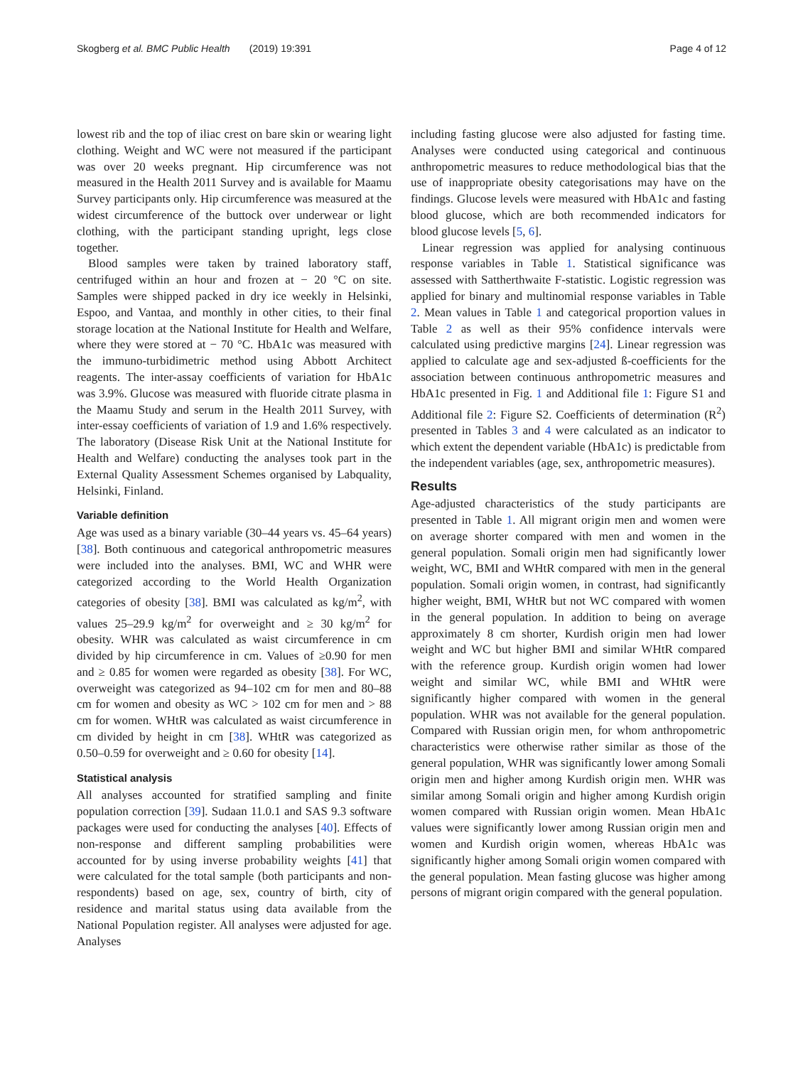Skogberg et al. BMC Public Health (2019) 19:391 Page 4 of 12
lowest rib and the top of iliac crest on bare skin or wearing light clothing. Weight and WC were not measured if the participant was over 20 weeks pregnant. Hip circumference was not measured in the Health 2011 Survey and is available for Maamu Survey participants only. Hip circumference was measured at the widest circumference of the buttock over underwear or light clothing, with the participant standing upright, legs close together.
Blood samples were taken by trained laboratory staff, centrifuged within an hour and frozen at − 20 °C on site. Samples were shipped packed in dry ice weekly in Helsinki, Espoo, and Vantaa, and monthly in other cities, to their final storage location at the National Institute for Health and Welfare, where they were stored at − 70 °C. HbA1c was measured with the immuno-turbidimetric method using Abbott Architect reagents. The inter-assay coefficients of variation for HbA1c was 3.9%. Glucose was measured with fluoride citrate plasma in the Maamu Study and serum in the Health 2011 Survey, with inter-essay coefficients of variation of 1.9 and 1.6% respectively. The laboratory (Disease Risk Unit at the National Institute for Health and Welfare) conducting the analyses took part in the External Quality Assessment Schemes organised by Labquality, Helsinki, Finland.
Variable definition
Age was used as a binary variable (30–44 years vs. 45–64 years) [38]. Both continuous and categorical anthropometric measures were included into the analyses. BMI, WC and WHR were categorized according to the World Health Organization categories of obesity [38]. BMI was calculated as kg/m<sup>2</sup>, with values 25–29.9 kg/m<sup>2</sup> for overweight and ≥ 30 kg/m<sup>2</sup> for obesity. WHR was calculated as waist circumference in cm divided by hip circumference in cm. Values of ≥0.90 for men and ≥ 0.85 for women were regarded as obesity [38]. For WC, overweight was categorized as 94–102 cm for men and 80–88 cm for women and obesity as WC > 102 cm for men and > 88 cm for women. WHtR was calculated as waist circumference in cm divided by height in cm [38]. WHtR was categorized as 0.50–0.59 for overweight and ≥ 0.60 for obesity [14].
Statistical analysis
All analyses accounted for stratified sampling and finite population correction [39]. Sudaan 11.0.1 and SAS 9.3 software packages were used for conducting the analyses [40]. Effects of non-response and different sampling probabilities were accounted for by using inverse probability weights [41] that were calculated for the total sample (both participants and non-respondents) based on age, sex, country of birth, city of residence and marital status using data available from the National Population register. All analyses were adjusted for age. Analyses
including fasting glucose were also adjusted for fasting time. Analyses were conducted using categorical and continuous anthropometric measures to reduce methodological bias that the use of inappropriate obesity categorisations may have on the findings. Glucose levels were measured with HbA1c and fasting blood glucose, which are both recommended indicators for blood glucose levels [5, 6].
Linear regression was applied for analysing continuous response variables in Table 1. Statistical significance was assessed with Sattherthwaite F-statistic. Logistic regression was applied for binary and multinomial response variables in Table 2. Mean values in Table 1 and categorical proportion values in Table 2 as well as their 95% confidence intervals were calculated using predictive margins [24]. Linear regression was applied to calculate age and sex-adjusted ß-coefficients for the association between continuous anthropometric measures and HbA1c presented in Fig. 1 and Additional file 1: Figure S1 and Additional file 2: Figure S2. Coefficients of determination (R<sup>2</sup>) presented in Tables 3 and 4 were calculated as an indicator to which extent the dependent variable (HbA1c) is predictable from the independent variables (age, sex, anthropometric measures).
Results
Age-adjusted characteristics of the study participants are presented in Table 1. All migrant origin men and women were on average shorter compared with men and women in the general population. Somali origin men had significantly lower weight, WC, BMI and WHtR compared with men in the general population. Somali origin women, in contrast, had significantly higher weight, BMI, WHtR but not WC compared with women in the general population. In addition to being on average approximately 8 cm shorter, Kurdish origin men had lower weight and WC but higher BMI and similar WHtR compared with the reference group. Kurdish origin women had lower weight and similar WC, while BMI and WHtR were significantly higher compared with women in the general population. WHR was not available for the general population. Compared with Russian origin men, for whom anthropometric characteristics were otherwise rather similar as those of the general population, WHR was significantly lower among Somali origin men and higher among Kurdish origin men. WHR was similar among Somali origin and higher among Kurdish origin women compared with Russian origin women. Mean HbA1c values were significantly lower among Russian origin men and women and Kurdish origin women, whereas HbA1c was significantly higher among Somali origin women compared with the general population. Mean fasting glucose was higher among persons of migrant origin compared with the general population.